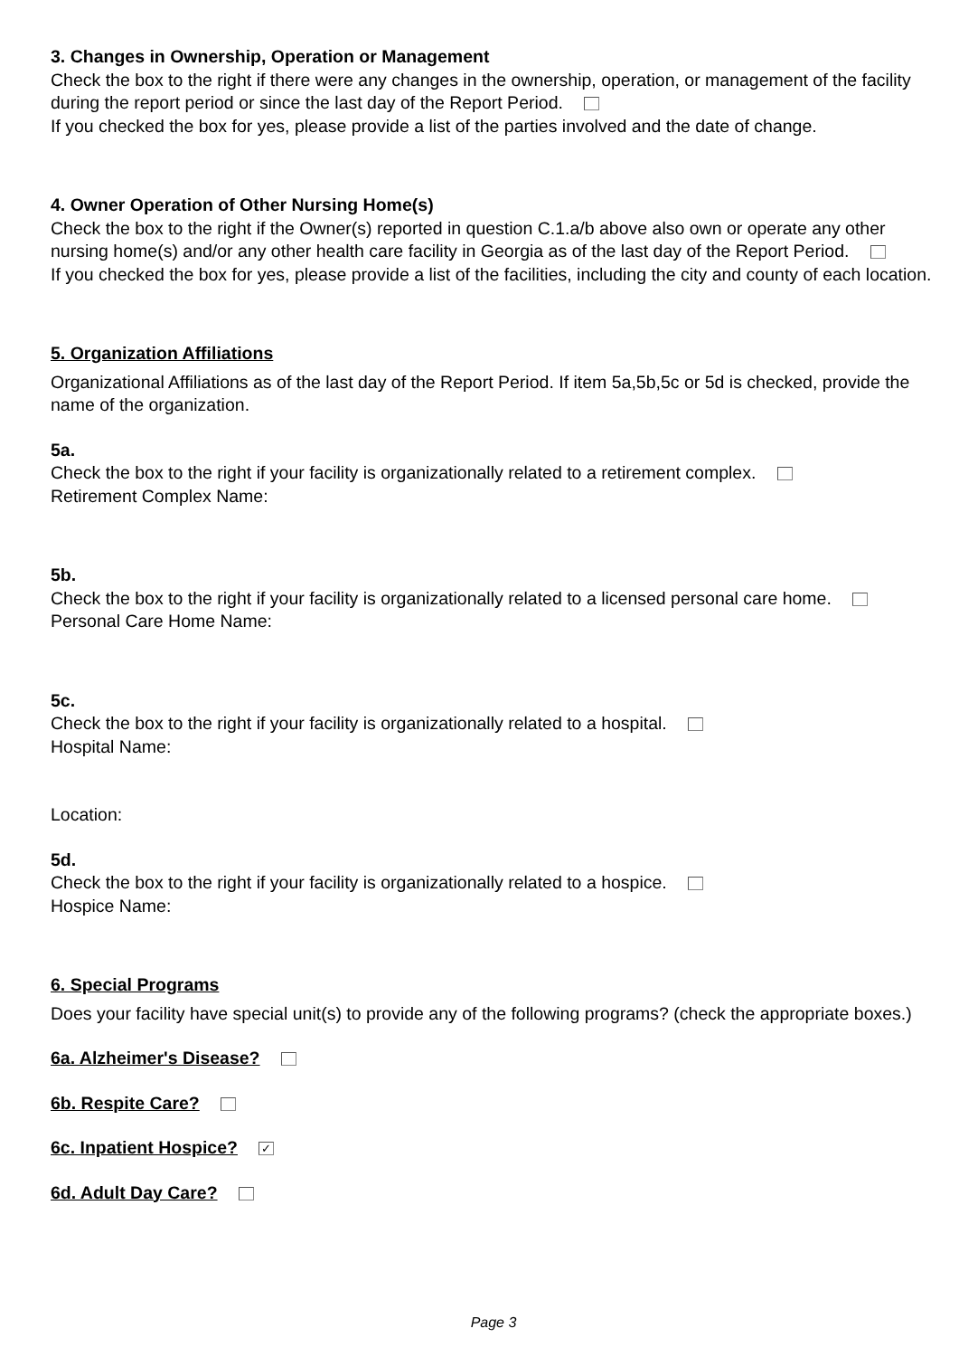3. Changes in Ownership, Operation or Management
Check the box to the right if there were any changes in the ownership, operation, or management of the facility during the report period or since the last day of the Report Period.
If you checked the box for yes, please provide a list of the parties involved and the date of change.
4. Owner Operation of Other Nursing Home(s)
Check the box to the right if the Owner(s) reported in question C.1.a/b above also own or operate any other nursing home(s) and/or any other health care facility in Georgia as of the last day of the Report Period.
If you checked the box for yes, please provide a list of the facilities, including the city and county of each location.
5. Organization Affiliations
Organizational Affiliations as of the last day of the Report Period. If item 5a,5b,5c or 5d is checked, provide the name of the organization.
5a.
Check the box to the right if your facility is organizationally related to a retirement complex.
Retirement Complex Name:
5b.
Check the box to the right if your facility is organizationally related to a licensed personal care home.
Personal Care Home Name:
5c.
Check the box to the right if your facility is organizationally related to a hospital.
Hospital Name:
Location:
5d.
Check the box to the right if your facility is organizationally related to a hospice.
Hospice Name:
6. Special Programs
Does your facility have special unit(s) to provide any of the following programs? (check the appropriate boxes.)
6a. Alzheimer's Disease?
6b. Respite Care?
6c. Inpatient Hospice? ✓
6d. Adult Day Care?
Page 3